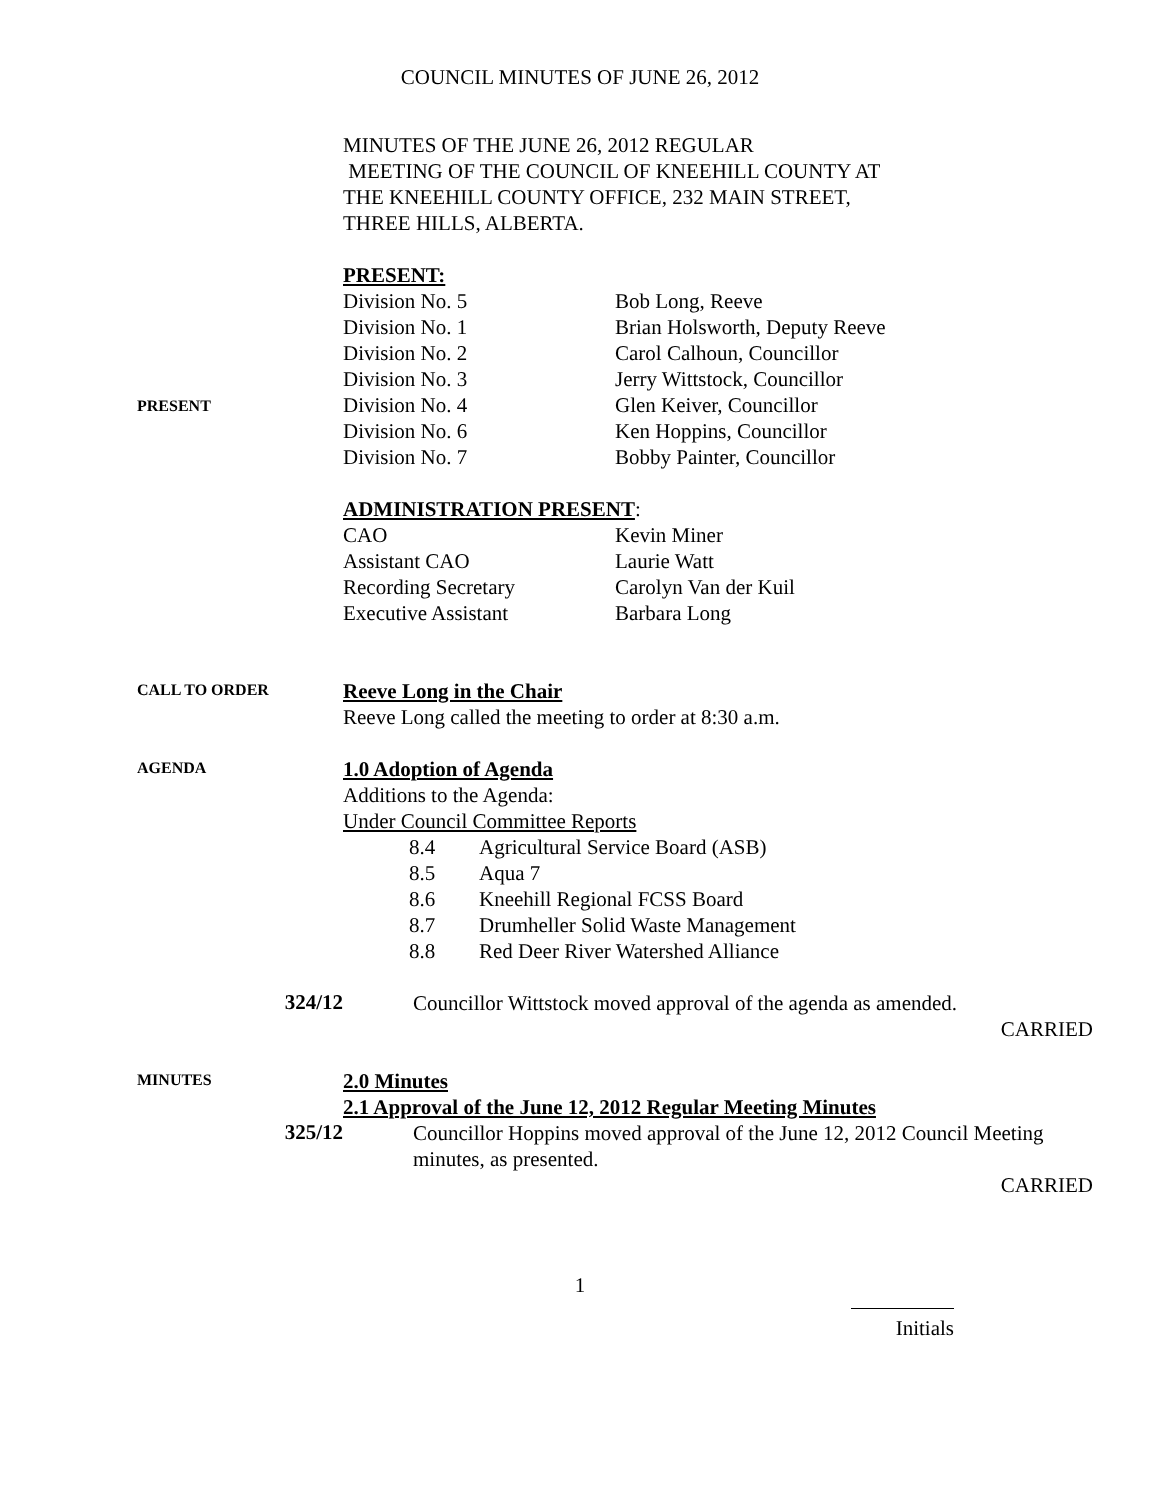COUNCIL MINUTES OF JUNE 26, 2012
MINUTES OF THE JUNE 26, 2012 REGULAR
MEETING OF THE COUNCIL OF KNEEHILL COUNTY AT
THE KNEEHILL COUNTY OFFICE, 232 MAIN STREET,
THREE HILLS, ALBERTA.
PRESENT
PRESENT:
| Division No. 5 | Bob Long, Reeve |
| Division No. 1 | Brian Holsworth, Deputy Reeve |
| Division No. 2 | Carol Calhoun, Councillor |
| Division No. 3 | Jerry Wittstock, Councillor |
| Division No. 4 | Glen Keiver, Councillor |
| Division No. 6 | Ken Hoppins, Councillor |
| Division No. 7 | Bobby Painter, Councillor |
ADMINISTRATION PRESENT:
| CAO | Kevin Miner |
| Assistant CAO | Laurie Watt |
| Recording Secretary | Carolyn Van der Kuil |
| Executive Assistant | Barbara Long |
CALL TO ORDER
Reeve Long in the Chair
Reeve Long called the meeting to order at 8:30 a.m.
AGENDA
1.0 Adoption of Agenda
Additions to the Agenda:
Under Council Committee Reports
| 8.4 | Agricultural Service Board (ASB) |
| 8.5 | Aqua 7 |
| 8.6 | Kneehill Regional FCSS Board |
| 8.7 | Drumheller Solid Waste Management |
| 8.8 | Red Deer River Watershed Alliance |
324/12
Councillor Wittstock moved approval of the agenda as amended.
CARRIED
MINUTES
2.0 Minutes
2.1 Approval of the June 12, 2012 Regular Meeting Minutes
325/12
Councillor Hoppins moved approval of the June 12, 2012 Council Meeting minutes, as presented.
CARRIED
1
Initials